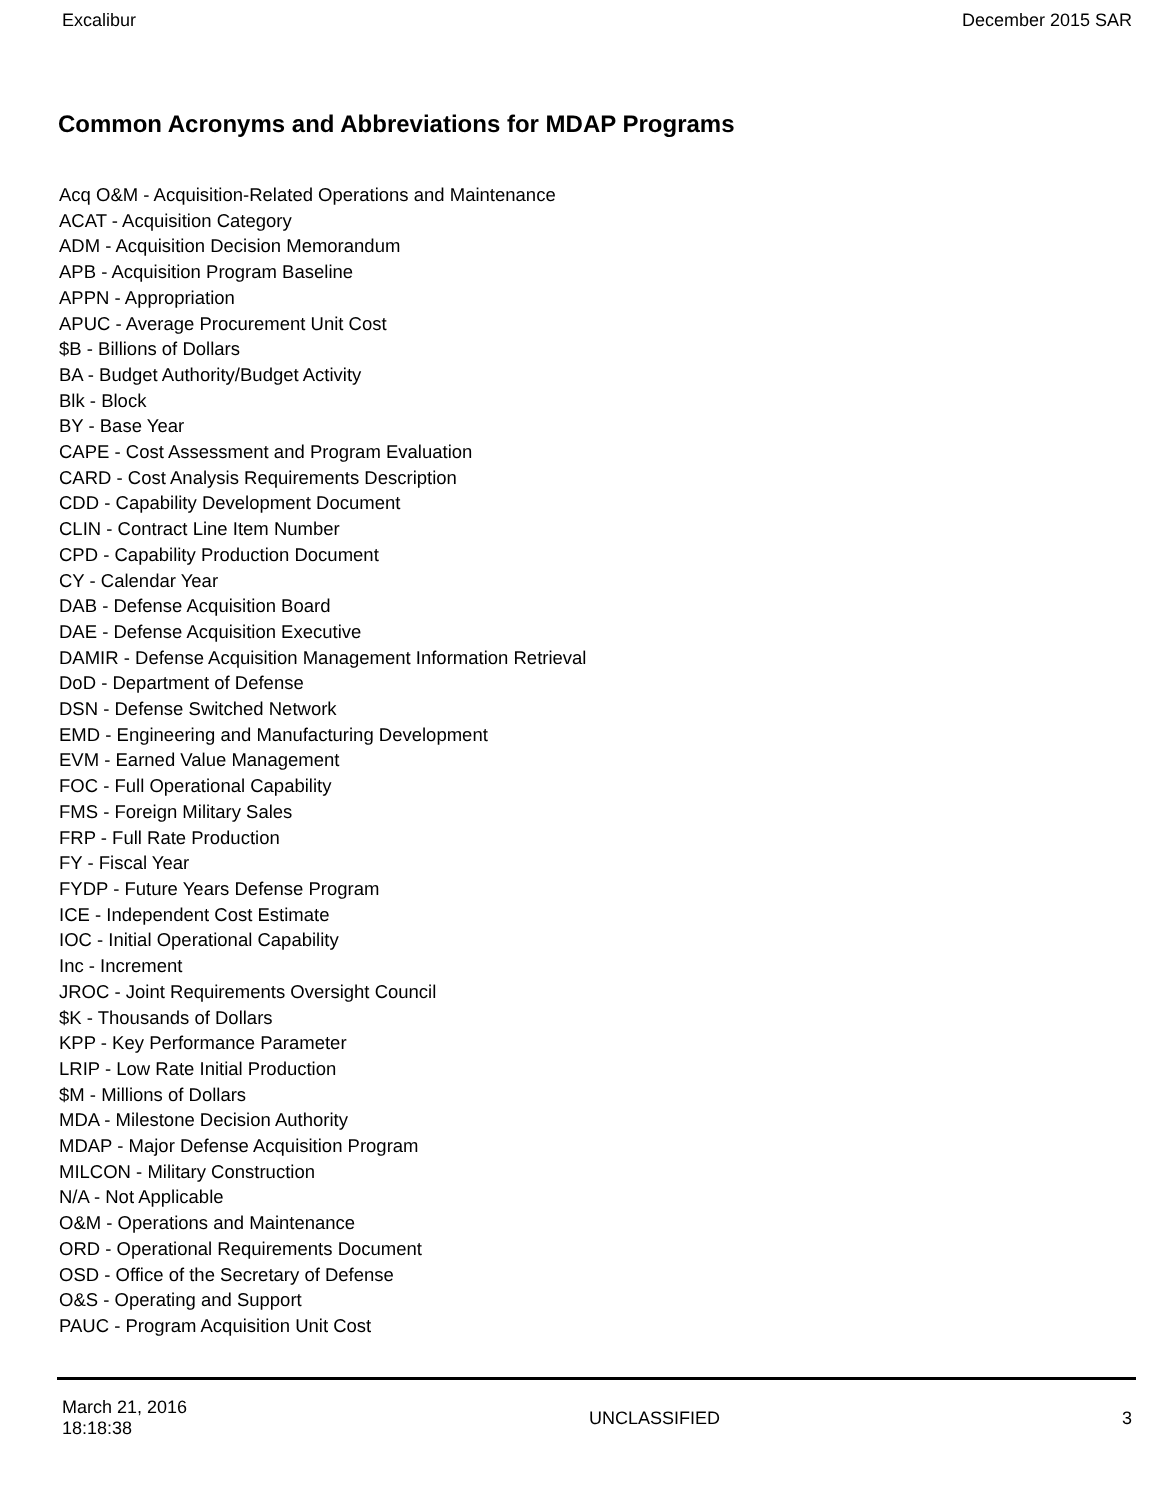Excalibur December 2015 SAR
Common Acronyms and Abbreviations for MDAP Programs
Acq O&M - Acquisition-Related Operations and Maintenance
ACAT - Acquisition Category
ADM - Acquisition Decision Memorandum
APB - Acquisition Program Baseline
APPN - Appropriation
APUC - Average Procurement Unit Cost
$B - Billions of Dollars
BA - Budget Authority/Budget Activity
Blk - Block
BY - Base Year
CAPE - Cost Assessment and Program Evaluation
CARD - Cost Analysis Requirements Description
CDD - Capability Development Document
CLIN - Contract Line Item Number
CPD - Capability Production Document
CY - Calendar Year
DAB - Defense Acquisition Board
DAE - Defense Acquisition Executive
DAMIR - Defense Acquisition Management Information Retrieval
DoD - Department of Defense
DSN - Defense Switched Network
EMD - Engineering and Manufacturing Development
EVM - Earned Value Management
FOC - Full Operational Capability
FMS - Foreign Military Sales
FRP - Full Rate Production
FY - Fiscal Year
FYDP - Future Years Defense Program
ICE - Independent Cost Estimate
IOC - Initial Operational Capability
Inc - Increment
JROC - Joint Requirements Oversight Council
$K - Thousands of Dollars
KPP - Key Performance Parameter
LRIP - Low Rate Initial Production
$M - Millions of Dollars
MDA - Milestone Decision Authority
MDAP - Major Defense Acquisition Program
MILCON - Military Construction
N/A - Not Applicable
O&M - Operations and Maintenance
ORD - Operational Requirements Document
OSD - Office of the Secretary of Defense
O&S - Operating and Support
PAUC - Program Acquisition Unit Cost
March 21, 2016
18:18:38
UNCLASSIFIED 3